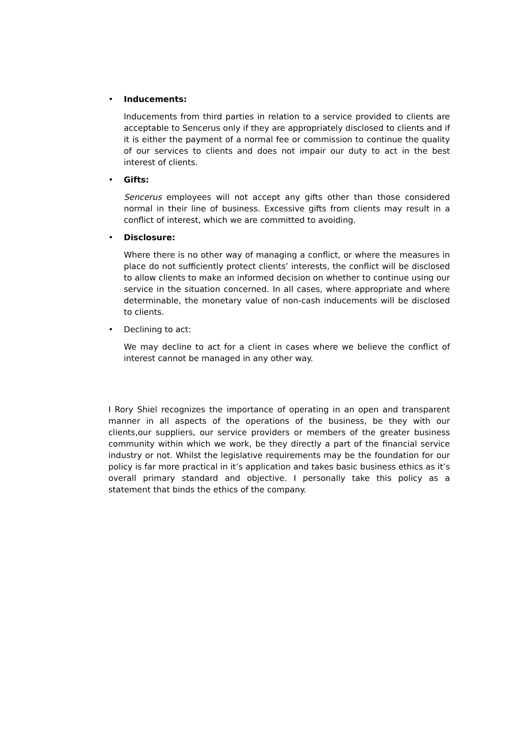• Inducements:
Inducements from third parties in relation to a service provided to clients are acceptable to Sencerus only if they are appropriately disclosed to clients and if it is either the payment of a normal fee or commission to continue the quality of our services to clients and does not impair our duty to act in the best interest of clients.
• Gifts:
Sencerus employees will not accept any gifts other than those considered normal in their line of business. Excessive gifts from clients may result in a conflict of interest, which we are committed to avoiding.
• Disclosure:
Where there is no other way of managing a conflict, or where the measures in place do not sufficiently protect clients’ interests, the conflict will be disclosed to allow clients to make an informed decision on whether to continue using our service in the situation concerned. In all cases, where appropriate and where determinable, the monetary value of non-cash inducements will be disclosed to clients.
• Declining to act:
We may decline to act for a client in cases where we believe the conflict of interest cannot be managed in any other way.
I Rory Shiel recognizes the importance of operating in an open and transparent manner in all aspects of the operations of the business, be they with our clients,our suppliers, our service providers or members of the greater business community within which we work, be they directly a part of the financial service industry or not. Whilst the legislative requirements may be the foundation for our policy is far more practical in it’s application and takes basic business ethics as it’s overall primary standard and objective. I personally take this policy as a statement that binds the ethics of the company.